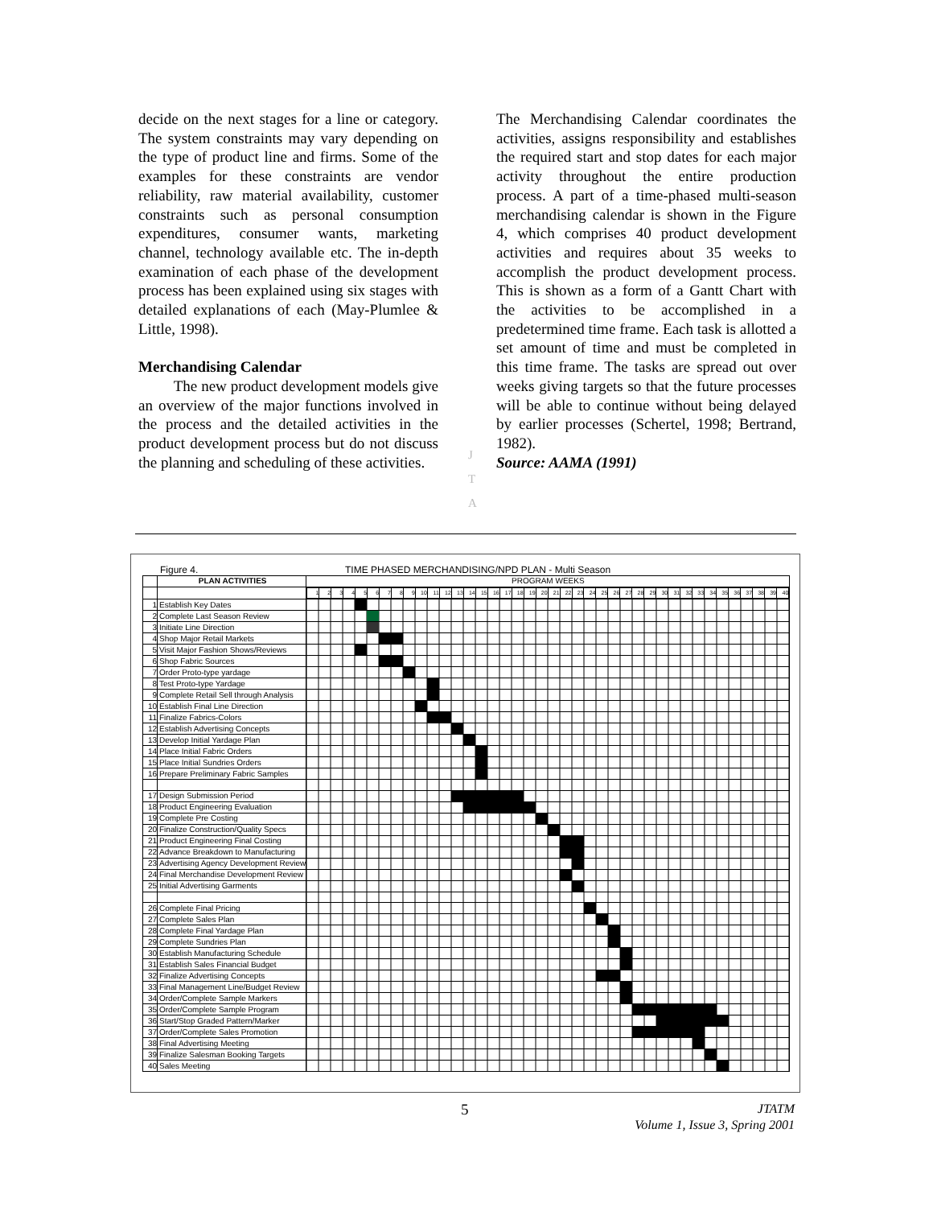decide on the next stages for a line or category. The system constraints may vary depending on the type of product line and firms. Some of the examples for these constraints are vendor reliability, raw material availability, customer constraints such as personal consumption expenditures, consumer wants, marketing channel, technology available etc. The in-depth examination of each phase of the development process has been explained using six stages with detailed explanations of each (May-Plumlee & Little, 1998).
Merchandising Calendar
The new product development models give an overview of the major functions involved in the process and the detailed activities in the product development process but do not discuss the planning and scheduling of these activities.
The Merchandising Calendar coordinates the activities, assigns responsibility and establishes the required start and stop dates for each major activity throughout the entire production process. A part of a time-phased multi-season merchandising calendar is shown in the Figure 4, which comprises 40 product development activities and requires about 35 weeks to accomplish the product development process. This is shown as a form of a Gantt Chart with the activities to be accomplished in a predetermined time frame. Each task is allotted a set amount of time and must be completed in this time frame. The tasks are spread out over weeks giving targets so that the future processes will be able to continue without being delayed by earlier processes (Schertel, 1998; Bertrand, 1982).
Source: AAMA (1991)
J
T
A
Figure 4. TIME PHASED MERCHANDISING/NPD PLAN - Multi Season
| | PLAN ACTIVITIES | PROGRAM WEEKS |
| --- | --- | --- |
| | | / 1 / 2 / 3 / 4 / 5 / 6 / 7 / 8 / 9 / 10 / 11 / 12 / 13 / 14 / 15 / 16 / 17 / 18 / 19 / 20 / 21 / 22 / 23 / 24 / 25 / 26 / 27 / 28 / 29 / 30 / 31 / 32 / 33 / 34 / 35 / 36 / 37 / 38 / 39 / 40 / |
| 1 | Establish Key Dates | |
| 2 | Complete Last Season Review | |
| 3 | Initiate Line Direction | |
| 4 | Shop Major Retail Markets | |
| 5 | Visit Major Fashion Shows/Reviews | |
| 6 | Shop Fabric Sources | |
| 7 | Order Proto-type yardage | |
| 8 | Test Proto-type Yardage | |
| 9 | Complete Retail Sell through Analysis | |
| 10 | Establish Final Line Direction | |
| 11 | Finalize Fabrics-Colors | |
| 12 | Establish Advertising Concepts | |
| 13 | Develop Initial Yardage Plan | |
| 14 | Place Initial Fabric Orders | |
| 15 | Place Initial Sundries Orders | |
| 16 | Prepare Preliminary Fabric Samples | |
| 17 | Design Submission Period | |
| 18 | Product Engineering Evaluation | |
| 19 | Complete Pre Costing | |
| 20 | Finalize Construction/Quality Specs | |
| 21 | Product Engineering Final Costing | |
| 22 | Advance Breakdown to Manufacturing | |
| 23 | Advertising Agency Development Review | |
| 24 | Final Merchandise Development Review | |
| 25 | Initial Advertising Garments | |
| 26 | Complete Final Pricing | |
| 27 | Complete Sales Plan | |
| 28 | Complete Final Yardage Plan | |
| 29 | Complete Sundries Plan | |
| 30 | Establish Manufacturing Schedule | |
| 31 | Establish Sales Financial Budget | |
| 32 | Finalize Advertising Concepts | |
| 33 | Final Management Line/Budget Review | |
| 34 | Order/Complete Sample Markers | |
| 35 | Order/Complete Sample Program | |
| 36 | Start/Stop Graded Pattern/Marker | |
| 37 | Order/Complete Sales Promotion | |
| 38 | Final Advertising Meeting | |
| 39 | Finalize Salesman Booking Targets | |
| 40 | Sales Meeting | |
5
JTATM
Volume 1, Issue 3, Spring 2001